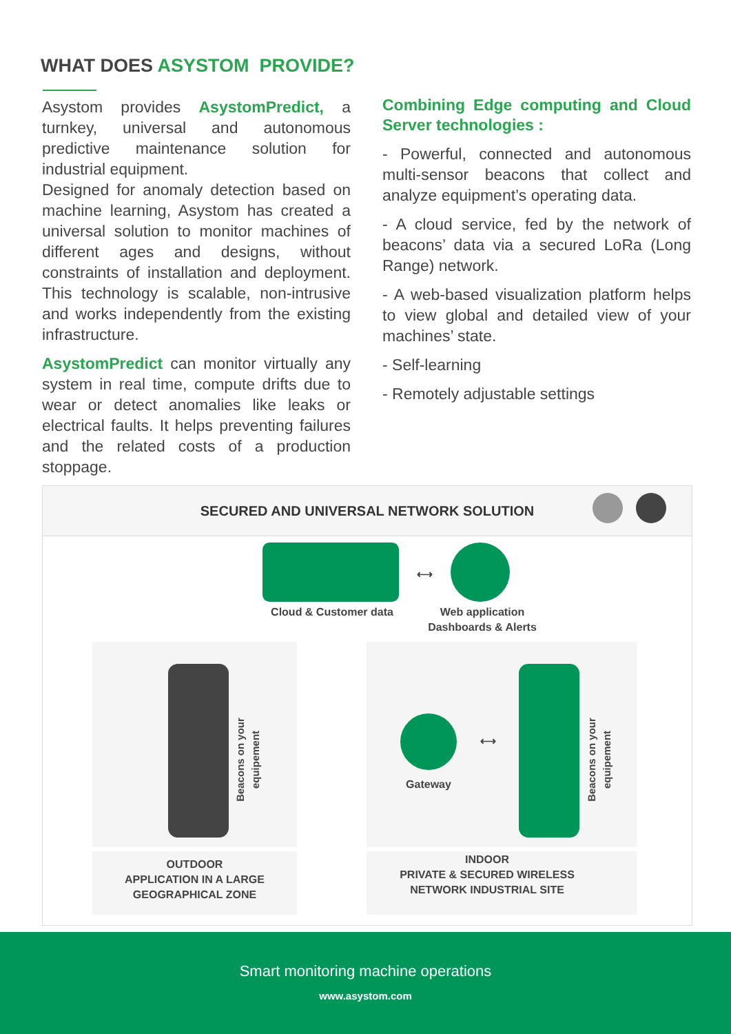WHAT DOES ASYSTOM PROVIDE?
Asystom provides AsystomPredict, a turnkey, universal and autonomous predictive maintenance solution for industrial equipment.
Designed for anomaly detection based on machine learning, Asystom has created a universal solution to monitor machines of different ages and designs, without constraints of installation and deployment. This technology is scalable, non-intrusive and works independently from the existing infrastructure.
AsystomPredict can monitor virtually any system in real time, compute drifts due to wear or detect anomalies like leaks or electrical faults. It helps preventing failures and the related costs of a production stoppage.
Combining Edge computing and Cloud Server technologies :
- Powerful, connected and autonomous multi-sensor beacons that collect and analyze equipment’s operating data.
- A cloud service, fed by the network of beacons’ data via a secured LoRa (Long Range) network.
- A web-based visualization platform helps to view global and detailed view of your machines’ state.
- Self-learning
- Remotely adjustable settings
SECURED AND UNIVERSAL NETWORK SOLUTION
Cloud & Customer data
Web application
Dashboards & Alerts
Gateway
Beacons on your equipement
Beacons on your equipement
⟷
⟷
OUTDOOR
APPLICATION IN A LARGE
GEOGRAPHICAL ZONE
INDOOR
PRIVATE & SECURED WIRELESS
NETWORK INDUSTRIAL SITE
Smart monitoring machine operations
www.asystom.com